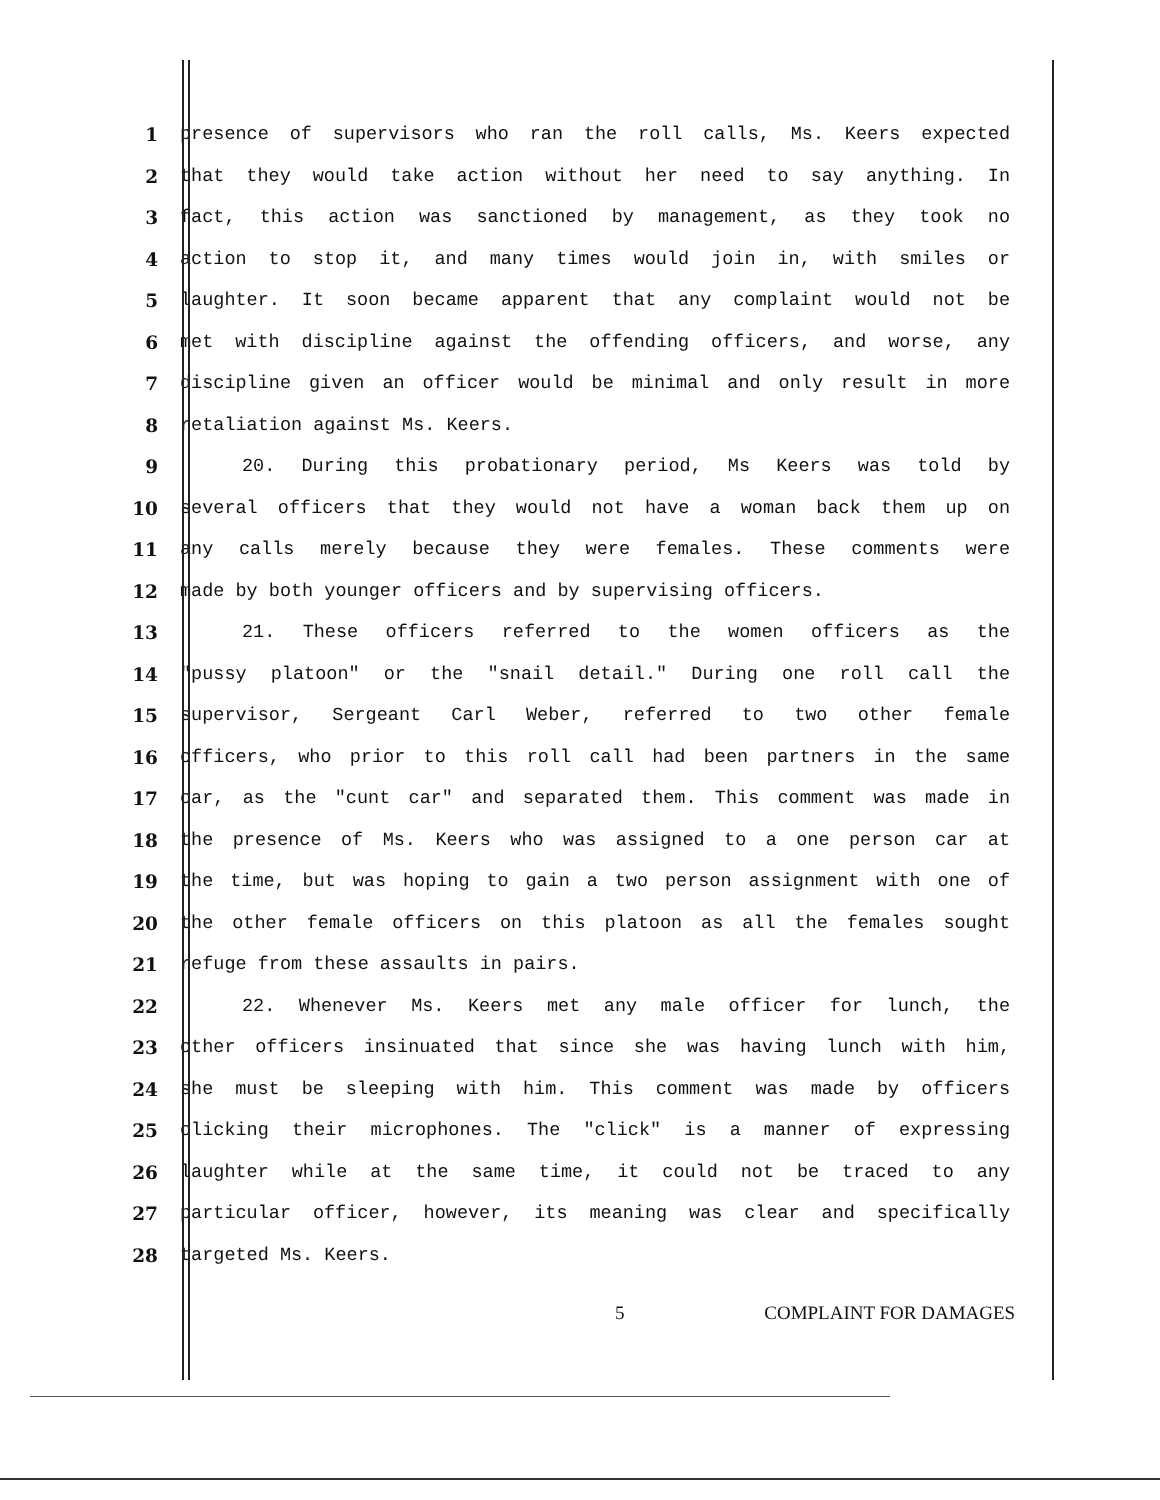1 presence of supervisors who ran the roll calls, Ms. Keers expected
2 that they would take action without her need to say anything. In
3 fact, this action was sanctioned by management, as they took no
4 action to stop it, and many times would join in, with smiles or
5 laughter. It soon became apparent that any complaint would not be
6 met with discipline against the offending officers, and worse, any
7 discipline given an officer would be minimal and only result in more
8 retaliation against Ms. Keers.
9 20. During this probationary period, Ms Keers was told by
10 several officers that they would not have a woman back them up on
11 any calls merely because they were females. These comments were
12 made by both younger officers and by supervising officers.
13 21. These officers referred to the women officers as the
14 "pussy platoon" or the "snail detail." During one roll call the
15 supervisor, Sergeant Carl Weber, referred to two other female
16 officers, who prior to this roll call had been partners in the same
17 car, as the "cunt car" and separated them. This comment was made in
18 the presence of Ms. Keers who was assigned to a one person car at
19 the time, but was hoping to gain a two person assignment with one of
20 the other female officers on this platoon as all the females sought
21 refuge from these assaults in pairs.
22 22. Whenever Ms. Keers met any male officer for lunch, the
23 other officers insinuated that since she was having lunch with him,
24 she must be sleeping with him. This comment was made by officers
25 clicking their microphones. The "click" is a manner of expressing
26 laughter while at the same time, it could not be traced to any
27 particular officer, however, its meaning was clear and specifically
28 targeted Ms. Keers.
5 COMPLAINT FOR DAMAGES